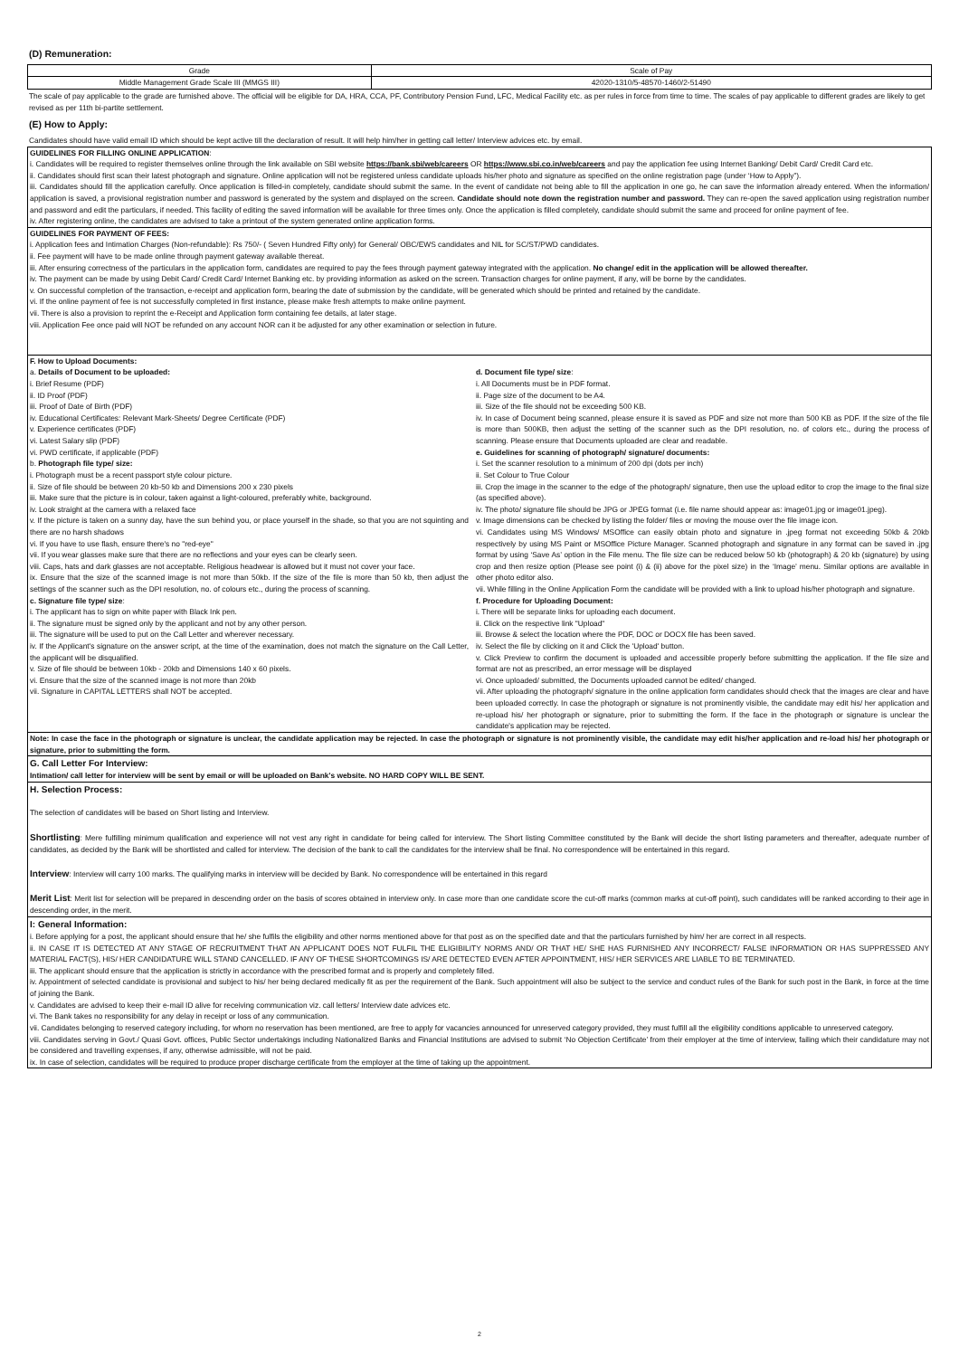(D) Remuneration:
| Grade | Scale of Pay |
| --- | --- |
| Middle Management Grade Scale III (MMGS III) | 42020-1310/5-48570-1460/2-51490 |
The scale of pay applicable to the grade are furnished above. The official will be eligible for DA, HRA, CCA, PF, Contributory Pension Fund, LFC, Medical Facility etc. as per rules in force from time to time. The scales of pay applicable to different grades are likely to get revised as per 11th bi-partite settlement.
(E) How to Apply:
Candidates should have valid email ID which should be kept active till the declaration of result. It will help him/her in getting call letter/ Interview advices etc. by email.
| GUIDELINES FOR FILLING ONLINE APPLICATION : i. Candidates will be required to register themselves online through the link available on SBI website https://bank.sbi/web/careers OR https://www.sbi.co.in/web/careers and pay the application fee using Internet Banking/ Debit Card/ Credit Card etc. ii. Candidates should first scan their latest photograph and signature. Online application will not be registered unless candidate uploads his/her photo and signature as specified on the online registration page (under ‘How to Apply”). iii. Candidates should fill the application carefully. Once application is filled-in completely, candidate should submit the same. In the event of candidate not being able to fill the application in one go, he can save the information already entered. When the information/ application is saved, a provisional registration number and password is generated by the system and displayed on the screen. Candidate should note down the registration number and password. They can re-open the saved application using registration number and password and edit the particulars, if needed. This facility of editing the saved information will be available for three times only. Once the application is filled completely, candidate should submit the same and proceed for online payment of fee. iv. After registering online, the candidates are advised to take a printout of the system generated online application forms. | |
| GUIDELINES FOR PAYMENT OF FEES: i. Application fees and Intimation Charges (Non-refundable): Rs 750/- ( Seven Hundred Fifty only) for General/ OBC/EWS candidates and NIL for SC/ST/PWD candidates. ii. Fee payment will have to be made online through payment gateway available thereat. iii. After ensuring correctness of the particulars in the application form, candidates are required to pay the fees through payment gateway integrated with the application. No change/ edit in the application will be allowed thereafter. iv. The payment can be made by using Debit Card/ Credit Card/ Internet Banking etc. by providing information as asked on the screen. Transaction charges for online payment, if any, will be borne by the candidates. v. On successful completion of the transaction, e-receipt and application form, bearing the date of submission by the candidate, will be generated which should be printed and retained by the candidate. vi. If the online payment of fee is not successfully completed in first instance, please make fresh attempts to make online payment. vii. There is also a provision to reprint the e-Receipt and Application form containing fee details, at later stage. viii. Application Fee once paid will NOT be refunded on any account NOR can it be adjusted for any other examination or selection in future. | |
| F. How to Upload Documents: a. Details of Document to be uploaded: i. Brief Resume (PDF) ii. ID Proof (PDF) iii. Proof of Date of Birth (PDF) iv. Educational Certificates: Relevant Mark-Sheets/ Degree Certificate (PDF) v. Experience certificates (PDF) vi. Latest Salary slip (PDF) vi. PWD certificate, if applicable (PDF) b. Photograph file type/ size: i. Photograph must be a recent passport style colour picture. ii. Size of file should be between 20 kb-50 kb and Dimensions 200 x 230 pixels iii. Make sure that the picture is in colour, taken against a light-coloured, preferably white, background. iv. Look straight at the camera with a relaxed face v. If the picture is taken on a sunny day, have the sun behind you, or place yourself in the shade, so that you are not squinting and there are no harsh shadows vi. If you have to use flash, ensure there's no "red-eye" vii. If you wear glasses make sure that there are no reflections and your eyes can be clearly seen. viii. Caps, hats and dark glasses are not acceptable. Religious headwear is allowed but it must not cover your face. ix. Ensure that the size of the scanned image is not more than 50kb. If the size of the file is more than 50 kb, then adjust the settings of the scanner such as the DPI resolution, no. of colours etc., during the process of scanning. c. Signature file type/ size : i. The applicant has to sign on white paper with Black Ink pen. ii. The signature must be signed only by the applicant and not by any other person. iii. The signature will be used to put on the Call Letter and wherever necessary. iv. If the Applicant's signature on the answer script, at the time of the examination, does not match the signature on the Call Letter, the applicant will be disqualified. v. Size of file should be between 10kb - 20kb and Dimensions 140 x 60 pixels. vi. Ensure that the size of the scanned image is not more than 20kb vii. Signature in CAPITAL LETTERS shall NOT be accepted. | d. Document file type/ size : i. All Documents must be in PDF format. ii. Page size of the document to be A4. iii. Size of the file should not be exceeding 500 KB. iv. In case of Document being scanned, please ensure it is saved as PDF and size not more than 500 KB as PDF. If the size of the file is more than 500KB, then adjust the setting of the scanner such as the DPI resolution, no. of colors etc., during the process of scanning. Please ensure that Documents uploaded are clear and readable. e. Guidelines for scanning of photograph/ signature/ documents: i. Set the scanner resolution to a minimum of 200 dpi (dots per inch) ii. Set Colour to True Colour iii. Crop the image in the scanner to the edge of the photograph/ signature, then use the upload editor to crop the image to the final size (as specified above). iv. The photo/ signature file should be JPG or JPEG format (i.e. file name should appear as: image01.jpg or image01.jpeg). v. Image dimensions can be checked by listing the folder/ files or moving the mouse over the file image icon. vi. Candidates using MS Windows/ MSOffice can easily obtain photo and signature in .jpeg format not exceeding 50kb & 20kb respectively by using MS Paint or MSOffice Picture Manager. Scanned photograph and signature in any format can be saved in .jpg format by using ‘Save As’ option in the File menu. The file size can be reduced below 50 kb (photograph) & 20 kb (signature) by using crop and then resize option (Please see point (i) & (ii) above for the pixel size) in the ‘Image’ menu. Similar options are available in other photo editor also. vii. While filling in the Online Application Form the candidate will be provided with a link to upload his/her photograph and signature. f. Procedure for Uploading Document: i. There will be separate links for uploading each document. ii. Click on the respective link "Upload" iii. Browse & select the location where the PDF, DOC or DOCX file has been saved. iv. Select the file by clicking on it and Click the 'Upload' button. v. Click Preview to confirm the document is uploaded and accessible properly before submitting the application. If the file size and format are not as prescribed, an error message will be displayed vi. Once uploaded/ submitted, the Documents uploaded cannot be edited/ changed. vii. After uploading the photograph/ signature in the online application form candidates should check that the images are clear and have been uploaded correctly. In case the photograph or signature is not prominently visible, the candidate may edit his/ her application and re-upload his/ her photograph or signature, prior to submitting the form. If the face in the photograph or signature is unclear the candidate's application may be rejected. |
| Note: In case the face in the photograph or signature is unclear, the candidate application may be rejected. In case the photograph or signature is not prominently visible, the candidate may edit his/her application and re-load his/ her photograph or signature, prior to submitting the form. | |
| G. Call Letter For Interview: Intimation/ call letter for interview will be sent by email or will be uploaded on Bank's website. NO HARD COPY WILL BE SENT. | |
| H. Selection Process: The selection of candidates will be based on Short listing and Interview. Shortlisting : Mere fulfilling minimum qualification and experience will not vest any right in candidate for being called for interview. The Short listing Committee constituted by the Bank will decide the short listing parameters and thereafter, adequate number of candidates, as decided by the Bank will be shortlisted and called for interview. The decision of the bank to call the candidates for the interview shall be final. No correspondence will be entertained in this regard. Interview : Interview will carry 100 marks. The qualifying marks in interview will be decided by Bank. No correspondence will be entertained in this regard Merit List : Merit list for selection will be prepared in descending order on the basis of scores obtained in interview only. In case more than one candidate score the cut-off marks (common marks at cut-off point), such candidates will be ranked according to their age in descending order, in the merit. | |
| I: General Information: i. Before applying for a post, the applicant should ensure that he/ she fulfils the eligibility and other norms mentioned above for that post as on the specified date and that the particulars furnished by him/ her are correct in all respects. ii. IN CASE IT IS DETECTED AT ANY STAGE OF RECRUITMENT THAT AN APPLICANT DOES NOT FULFIL THE ELIGIBILITY NORMS AND/ OR THAT HE/ SHE HAS FURNISHED ANY INCORRECT/ FALSE INFORMATION OR HAS SUPPRESSED ANY MATERIAL FACT(S), HIS/ HER CANDIDATURE WILL STAND CANCELLED. IF ANY OF THESE SHORTCOMINGS IS/ ARE DETECTED EVEN AFTER APPOINTMENT, HIS/ HER SERVICES ARE LIABLE TO BE TERMINATED. iii. The applicant should ensure that the application is strictly in accordance with the prescribed format and is properly and completely filled. iv. Appointment of selected candidate is provisional and subject to his/ her being declared medically fit as per the requirement of the Bank. Such appointment will also be subject to the service and conduct rules of the Bank for such post in the Bank, in force at the time of joining the Bank. v. Candidates are advised to keep their e-mail ID alive for receiving communication viz. call letters/ Interview date advices etc. vi. The Bank takes no responsibility for any delay in receipt or loss of any communication. vii. Candidates belonging to reserved category including, for whom no reservation has been mentioned, are free to apply for vacancies announced for unreserved category provided, they must fulfill all the eligibility conditions applicable to unreserved category. viii. Candidates serving in Govt./ Quasi Govt. offices, Public Sector undertakings including Nationalized Banks and Financial Institutions are advised to submit ‘No Objection Certificate’ from their employer at the time of interview, failing which their candidature may not be considered and travelling expenses, if any, otherwise admissible, will not be paid. ix. In case of selection, candidates will be required to produce proper discharge certificate from the employer at the time of taking up the appointment. | |
2